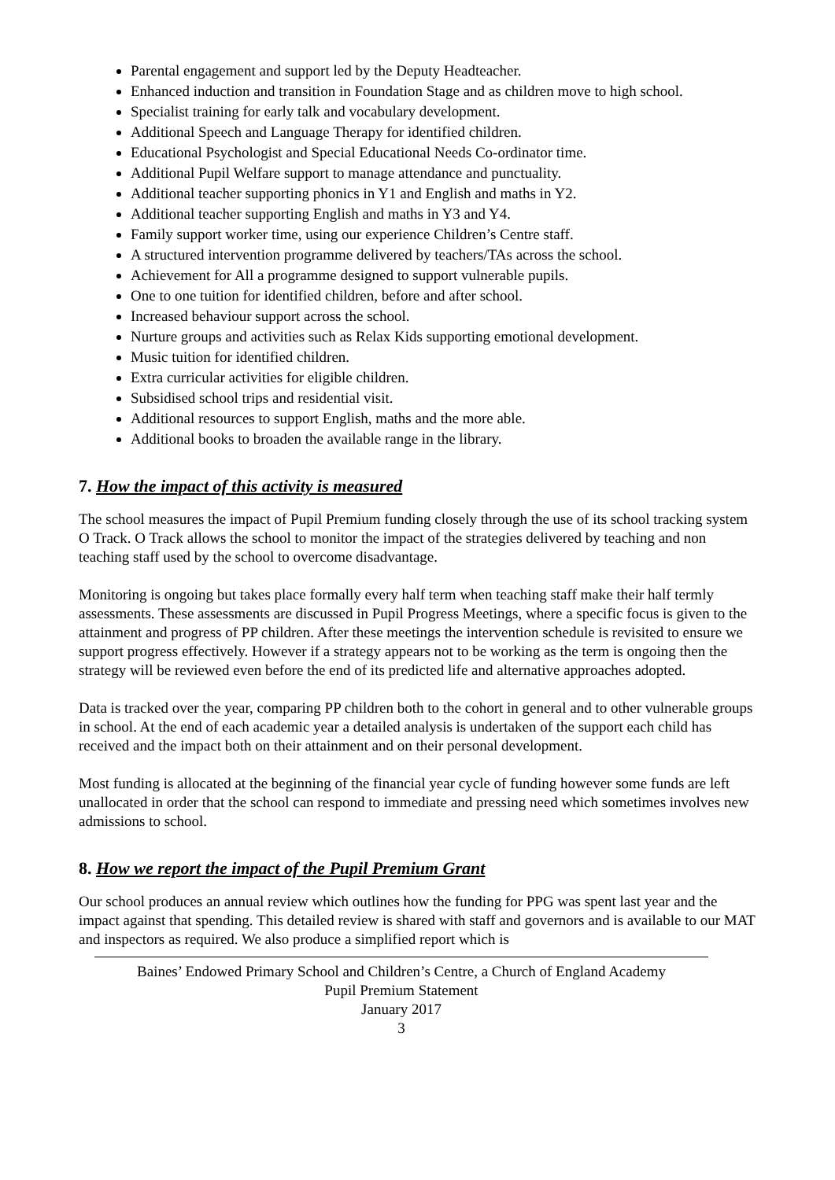Parental engagement and support led by the Deputy Headteacher.
Enhanced induction and transition in Foundation Stage and as children move to high school.
Specialist training for early talk and vocabulary development.
Additional Speech and Language Therapy for identified children.
Educational Psychologist and Special Educational Needs Co-ordinator time.
Additional Pupil Welfare support to manage attendance and punctuality.
Additional teacher supporting phonics in Y1 and English and maths in Y2.
Additional teacher supporting English and maths in Y3 and Y4.
Family support worker time, using our experience Children’s Centre staff.
A structured intervention programme delivered by teachers/TAs across the school.
Achievement for All a programme designed to support vulnerable pupils.
One to one tuition for identified children, before and after school.
Increased behaviour support across the school.
Nurture groups and activities such as Relax Kids supporting emotional development.
Music tuition for identified children.
Extra curricular activities for eligible children.
Subsidised school trips and residential visit.
Additional resources to support English, maths and the more able.
Additional books to broaden the available range in the library.
7. How the impact of this activity is measured
The school measures the impact of Pupil Premium funding closely through the use of its school tracking system O Track. O Track allows the school to monitor the impact of the strategies delivered by teaching and non teaching staff used by the school to overcome disadvantage.
Monitoring is ongoing but takes place formally every half term when teaching staff make their half termly assessments. These assessments are discussed in Pupil Progress Meetings, where a specific focus is given to the attainment and progress of PP children. After these meetings the intervention schedule is revisited to ensure we support progress effectively. However if a strategy appears not to be working as the term is ongoing then the strategy will be reviewed even before the end of its predicted life and alternative approaches adopted.
Data is tracked over the year, comparing PP children both to the cohort in general and to other vulnerable groups in school. At the end of each academic year a detailed analysis is undertaken of the support each child has received and the impact both on their attainment and on their personal development.
Most funding is allocated at the beginning of the financial year cycle of funding however some funds are left unallocated in order that the school can respond to immediate and pressing need which sometimes involves new admissions to school.
8. How we report the impact of the Pupil Premium Grant
Our school produces an annual review which outlines how the funding for PPG was spent last year and the impact against that spending. This detailed review is shared with staff and governors and is available to our MAT and inspectors as required. We also produce a simplified report which is
Baines’ Endowed Primary School and Children’s Centre, a Church of England Academy
Pupil Premium Statement
January 2017
3